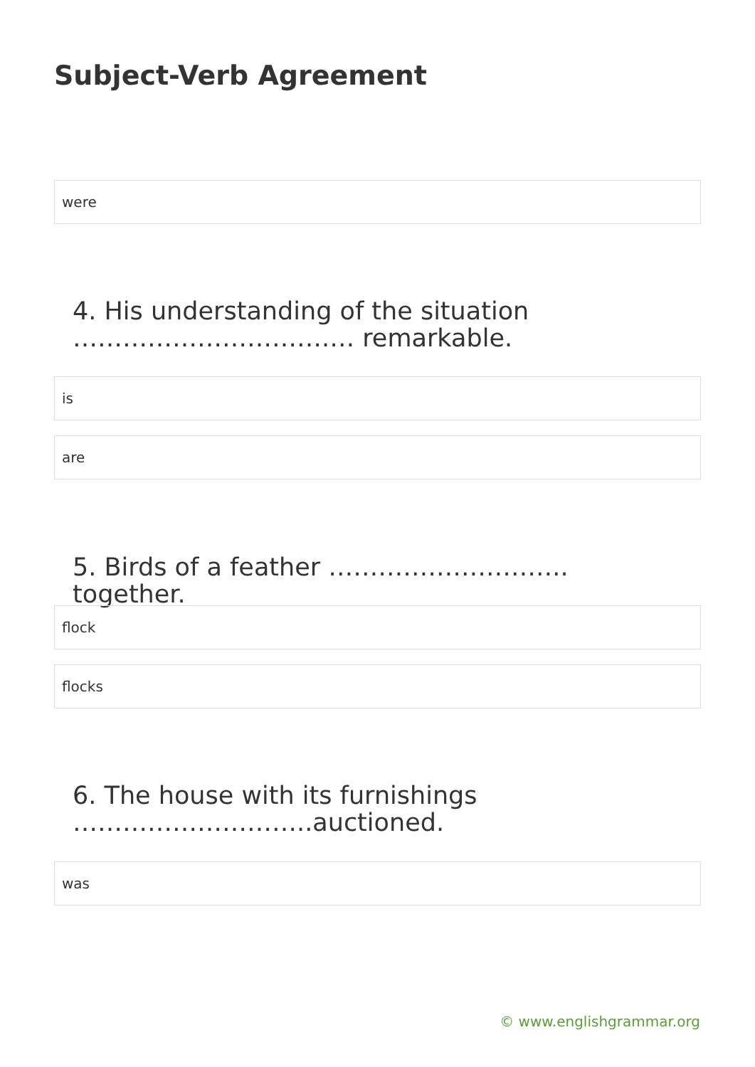Subject-Verb Agreement
were
4. His understanding of the situation ………………………….… remarkable.
is
are
5. Birds of a feather ……………………….. together.
flock
flocks
6. The house with its furnishings ………………………..auctioned.
was
© www.englishgrammar.org